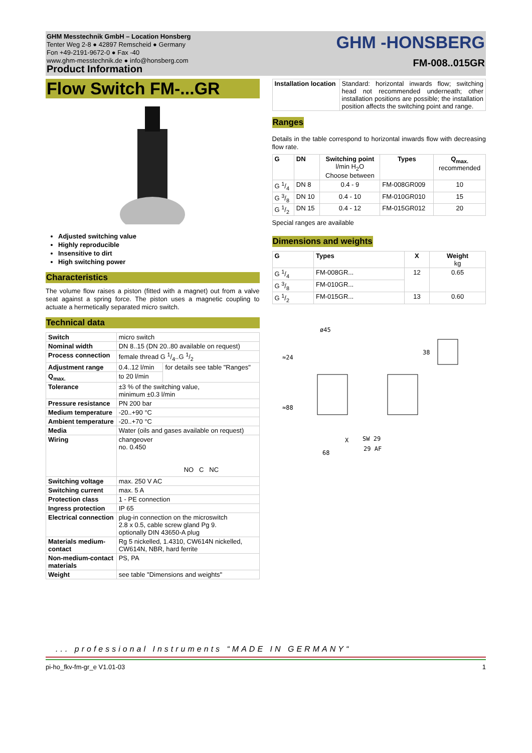GHM Messtechnik GmbH – Location Honsberg
Tenter Weg 2-8 ● 42897 Remscheid ● Germany
Fon +49-2191-9672-0 ● Fax -40
www.ghm-messtechnik.de ● info@honsberg.com
Product Information
GHM -HONSBERG
FM-008..015GR
Flow Switch FM-...GR
Adjusted switching value
Highly reproducible
Insensitive to dirt
High switching power
Characteristics
The volume flow raises a piston (fitted with a magnet) out from a valve seat against a spring force. The piston uses a magnetic coupling to actuate a hermetically separated micro switch.
Technical data
| Switch | micro switch | |
| Nominal width | DN 8..15 (DN 20..80 available on request) | |
| Process connection | female thread G 1/4..G 1/2 | |
| Adjustment range | 0.4..12 l/min | for details see table "Ranges" |
| Q<sub>max.</sub> | to 20 l/min | |
| Tolerance | ±3 % of the switching value, minimum ±0.3 l/min | |
| Pressure resistance | PN 200 bar | |
| Medium temperature | -20..+90 °C | |
| Ambient temperature | -20..+70 °C | |
| Media | Water (oils and gases available on request) | |
| Wiring | changeover no. 0.450 NO C NC | |
| Switching voltage | max. 250 V AC | |
| Switching current | max. 5 A | |
| Protection class | 1 - PE connection | |
| Ingress protection | IP 65 | |
| Electrical connection | plug-in connection on the microswitch 2.8 x 0.5, cable screw gland Pg 9. optionally DIN 43650-A plug | |
| Materials medium-contact | Rg 5 nickelled, 1.4310, CW614N nickelled, CW614N, NBR, hard ferrite | |
| Non-medium-contact materials | PS, PA | |
| Weight | see table "Dimensions and weights" | |
| Installation location | Standard: horizontal inwards flow; switching head not recommended underneath; other installation positions are possible; the installation position affects the switching point and range. |
Ranges
Details in the table correspond to horizontal inwards flow with decreasing flow rate.
| G | DN | Switching point l/min H<sub>2</sub>O Choose between | Types | Q<sub>max.</sub> recommended |
| --- | --- | --- | --- | --- |
| G 1/4 | DN 8 | 0.4 - 9 | FM-008GR009 | 10 |
| G 3/8 | DN 10 | 0.4 - 10 | FM-010GR010 | 15 |
| G 1/2 | DN 15 | 0.4 - 12 | FM-015GR012 | 20 |
Special ranges are available
Dimensions and weights
| G | Types | X | Weight kg |
| --- | --- | --- | --- |
| G 1/4 | FM-008GR... | 12 | 0.65 |
| G 3/8 | FM-010GR... | | |
| G 1/2 | FM-015GR... | 13 | 0.60 |
ø45
≈24
≈88
68
X
SW 29
29 AF
38
... professional Instruments “MADE IN GERMANY“
pi-ho_fkv-fm-gr_e V1.01-03 1